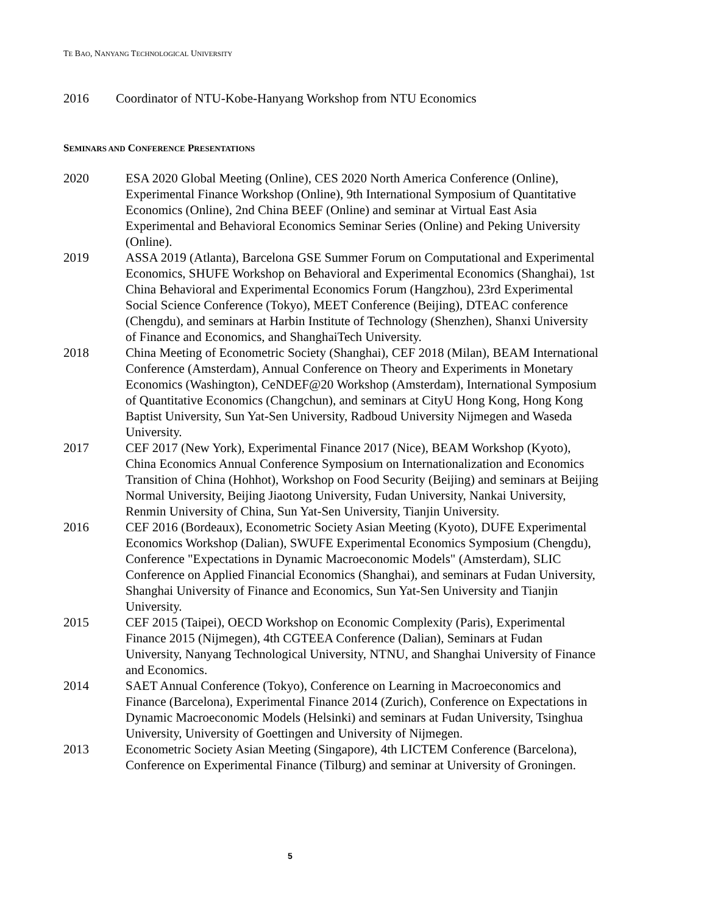TE BAO, NANYANG TECHNOLOGICAL UNIVERSITY
2016 Coordinator of NTU-Kobe-Hanyang Workshop from NTU Economics
SEMINARS AND CONFERENCE PRESENTATIONS
2020 ESA 2020 Global Meeting (Online), CES 2020 North America Conference (Online), Experimental Finance Workshop (Online), 9th International Symposium of Quantitative Economics (Online), 2nd China BEEF (Online) and seminar at Virtual East Asia Experimental and Behavioral Economics Seminar Series (Online) and Peking University (Online).
2019 ASSA 2019 (Atlanta), Barcelona GSE Summer Forum on Computational and Experimental Economics, SHUFE Workshop on Behavioral and Experimental Economics (Shanghai), 1st China Behavioral and Experimental Economics Forum (Hangzhou), 23rd Experimental Social Science Conference (Tokyo), MEET Conference (Beijing), DTEAC conference (Chengdu), and seminars at Harbin Institute of Technology (Shenzhen), Shanxi University of Finance and Economics, and ShanghaiTech University.
2018 China Meeting of Econometric Society (Shanghai), CEF 2018 (Milan), BEAM International Conference (Amsterdam), Annual Conference on Theory and Experiments in Monetary Economics (Washington), CeNDEF@20 Workshop (Amsterdam), International Symposium of Quantitative Economics (Changchun), and seminars at CityU Hong Kong, Hong Kong Baptist University, Sun Yat-Sen University, Radboud University Nijmegen and Waseda University.
2017 CEF 2017 (New York), Experimental Finance 2017 (Nice), BEAM Workshop (Kyoto), China Economics Annual Conference Symposium on Internationalization and Economics Transition of China (Hohhot), Workshop on Food Security (Beijing) and seminars at Beijing Normal University, Beijing Jiaotong University, Fudan University, Nankai University, Renmin University of China, Sun Yat-Sen University, Tianjin University.
2016 CEF 2016 (Bordeaux), Econometric Society Asian Meeting (Kyoto), DUFE Experimental Economics Workshop (Dalian), SWUFE Experimental Economics Symposium (Chengdu), Conference "Expectations in Dynamic Macroeconomic Models" (Amsterdam), SLIC Conference on Applied Financial Economics (Shanghai), and seminars at Fudan University, Shanghai University of Finance and Economics, Sun Yat-Sen University and Tianjin University.
2015 CEF 2015 (Taipei), OECD Workshop on Economic Complexity (Paris), Experimental Finance 2015 (Nijmegen), 4th CGTEEA Conference (Dalian), Seminars at Fudan University, Nanyang Technological University, NTNU, and Shanghai University of Finance and Economics.
2014 SAET Annual Conference (Tokyo), Conference on Learning in Macroeconomics and Finance (Barcelona), Experimental Finance 2014 (Zurich), Conference on Expectations in Dynamic Macroeconomic Models (Helsinki) and seminars at Fudan University, Tsinghua University, University of Goettingen and University of Nijmegen.
2013 Econometric Society Asian Meeting (Singapore), 4th LICTEM Conference (Barcelona), Conference on Experimental Finance (Tilburg) and seminar at University of Groningen.
5